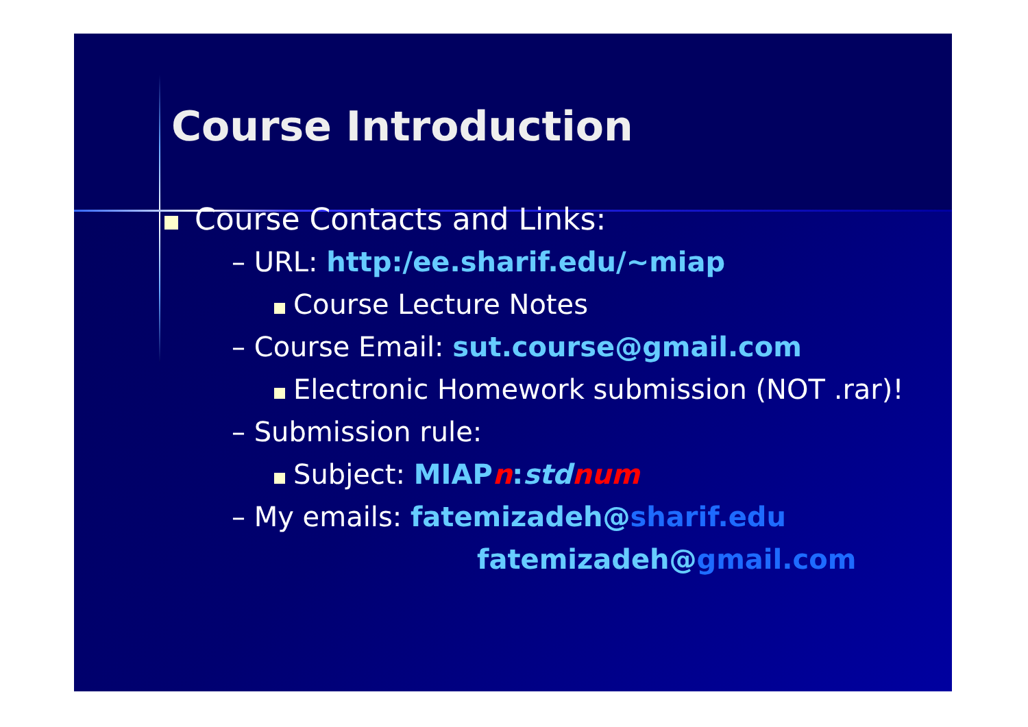Course Introduction
Course Contacts and Links:
– URL: http:/ee.sharif.edu/~miap
Course Lecture Notes
– Course Email: sut.course@gmail.com
Electronic Homework submission (NOT .rar)!
– Submission rule:
Subject: MIAP n:std num
– My emails: fatemizadeh@sharif.edu
fatemizadeh@gmail.com